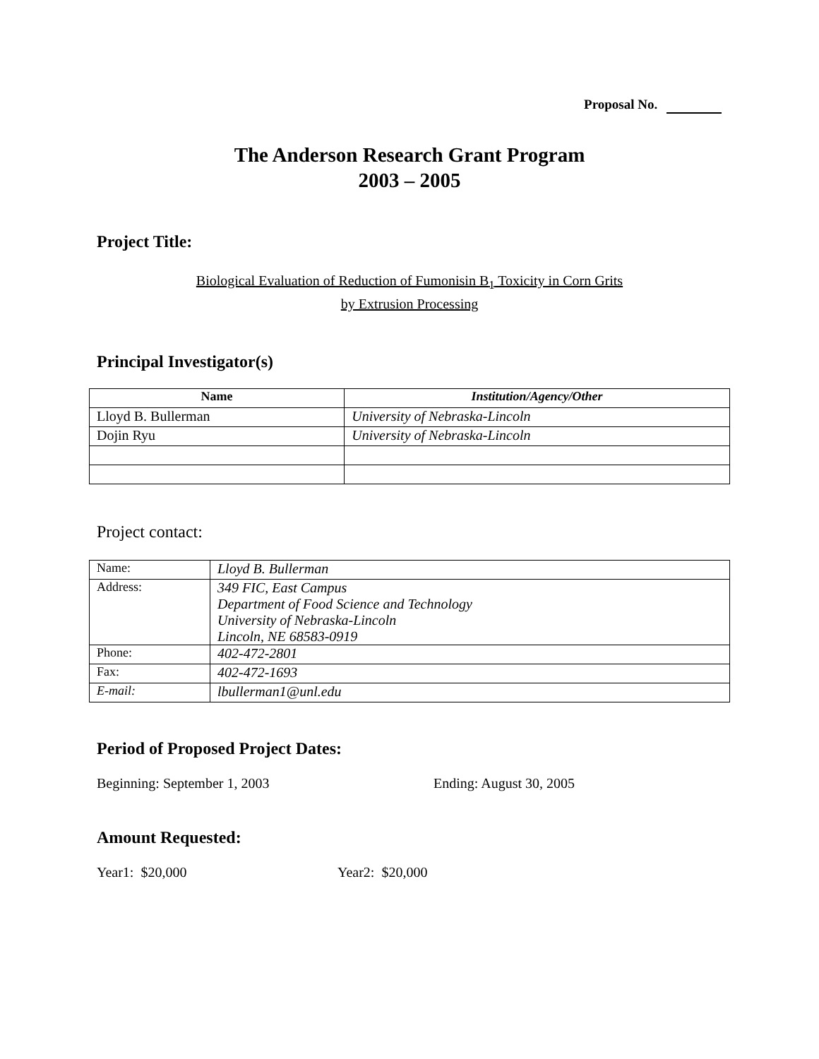Proposal No.
The Anderson Research Grant Program
2003 – 2005
Project Title:
Biological Evaluation of Reduction of Fumonisin B<sub>1</sub> Toxicity in Corn Grits
by Extrusion Processing
Principal Investigator(s)
| Name | Institution/Agency/Other |
| --- | --- |
| Lloyd B. Bullerman | University of Nebraska-Lincoln |
| Dojin Ryu | University of Nebraska-Lincoln |
Project contact:
| Name: | Lloyd B. Bullerman |
| Address: | 349 FIC, East Campus Department of Food Science and Technology University of Nebraska-Lincoln Lincoln, NE 68583-0919 |
| Phone: | 402-472-2801 |
| Fax: | 402-472-1693 |
| E-mail: | lbullerman1@unl.edu |
Period of Proposed Project Dates:
Beginning: September 1, 2003 Ending: August 30, 2005
Amount Requested:
Year1: $20,000 Year2: $20,000